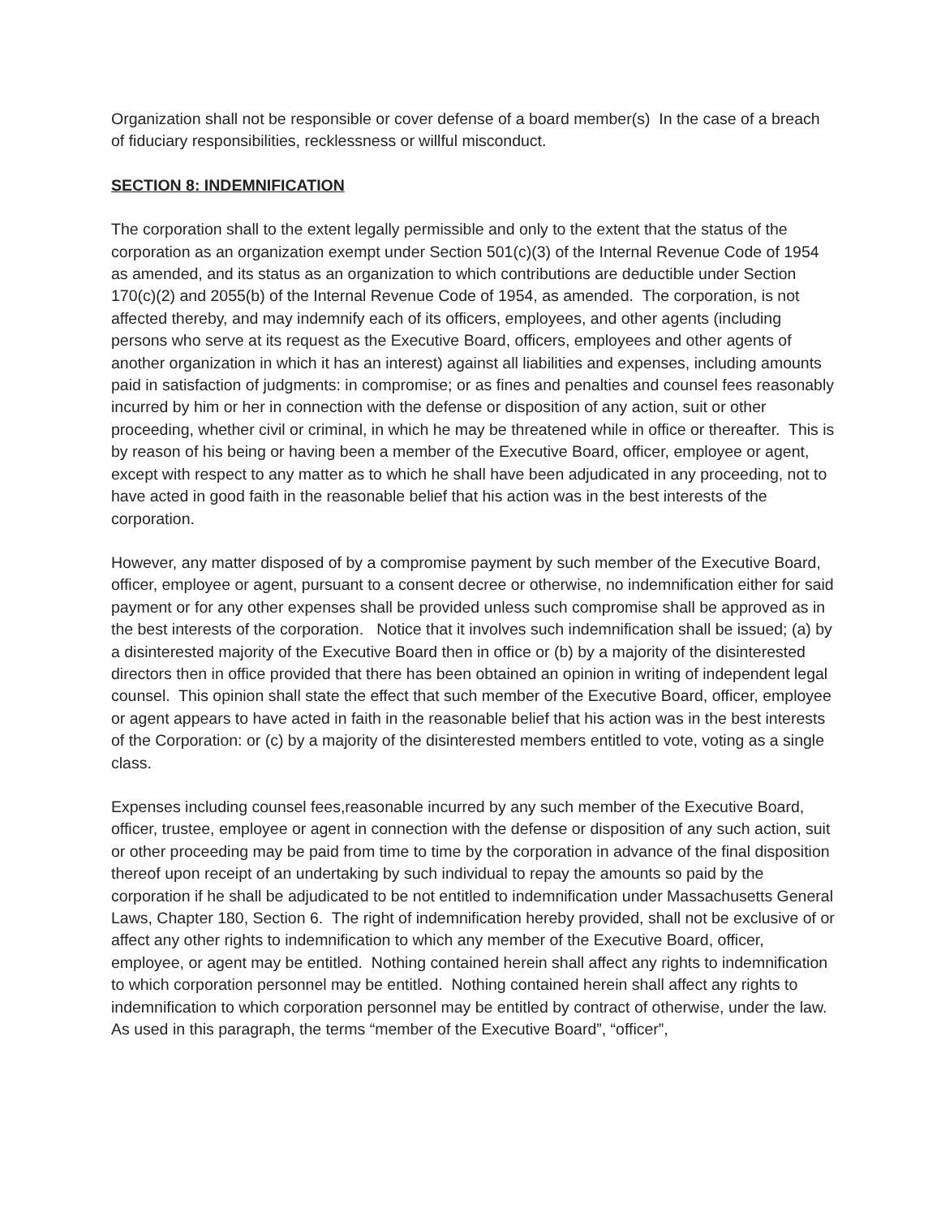Organization shall not be responsible or cover defense of a board member(s) In the case of a breach of fiduciary responsibilities, recklessness or willful misconduct.
SECTION 8: INDEMNIFICATION
The corporation shall to the extent legally permissible and only to the extent that the status of the corporation as an organization exempt under Section 501(c)(3) of the Internal Revenue Code of 1954 as amended, and its status as an organization to which contributions are deductible under Section 170(c)(2) and 2055(b) of the Internal Revenue Code of 1954, as amended. The corporation, is not affected thereby, and may indemnify each of its officers, employees, and other agents (including persons who serve at its request as the Executive Board, officers, employees and other agents of another organization in which it has an interest) against all liabilities and expenses, including amounts paid in satisfaction of judgments: in compromise; or as fines and penalties and counsel fees reasonably incurred by him or her in connection with the defense or disposition of any action, suit or other proceeding, whether civil or criminal, in which he may be threatened while in office or thereafter. This is by reason of his being or having been a member of the Executive Board, officer, employee or agent, except with respect to any matter as to which he shall have been adjudicated in any proceeding, not to have acted in good faith in the reasonable belief that his action was in the best interests of the corporation.
However, any matter disposed of by a compromise payment by such member of the Executive Board, officer, employee or agent, pursuant to a consent decree or otherwise, no indemnification either for said payment or for any other expenses shall be provided unless such compromise shall be approved as in the best interests of the corporation. Notice that it involves such indemnification shall be issued; (a) by a disinterested majority of the Executive Board then in office or (b) by a majority of the disinterested directors then in office provided that there has been obtained an opinion in writing of independent legal counsel. This opinion shall state the effect that such member of the Executive Board, officer, employee or agent appears to have acted in faith in the reasonable belief that his action was in the best interests of the Corporation: or (c) by a majority of the disinterested members entitled to vote, voting as a single class.
Expenses including counsel fees,reasonable incurred by any such member of the Executive Board, officer, trustee, employee or agent in connection with the defense or disposition of any such action, suit or other proceeding may be paid from time to time by the corporation in advance of the final disposition thereof upon receipt of an undertaking by such individual to repay the amounts so paid by the corporation if he shall be adjudicated to be not entitled to indemnification under Massachusetts General Laws, Chapter 180, Section 6. The right of indemnification hereby provided, shall not be exclusive of or affect any other rights to indemnification to which any member of the Executive Board, officer, employee, or agent may be entitled. Nothing contained herein shall affect any rights to indemnification to which corporation personnel may be entitled. Nothing contained herein shall affect any rights to indemnification to which corporation personnel may be entitled by contract of otherwise, under the law. As used in this paragraph, the terms “member of the Executive Board”, “officer”,